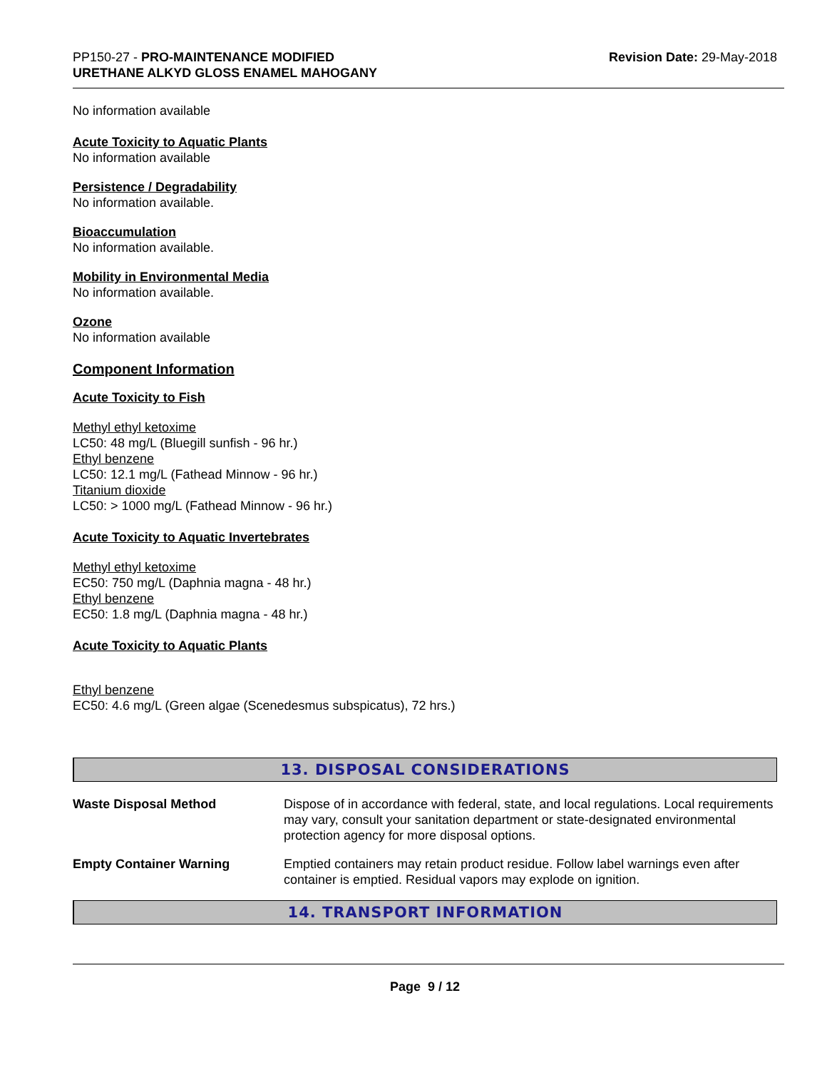PP150-27 - PRO-MAINTENANCE MODIFIED
URETHANE ALKYD GLOSS ENAMEL MAHOGANY
Revision Date: 29-May-2018
No information available
Acute Toxicity to Aquatic Plants
No information available
Persistence / Degradability
No information available.
Bioaccumulation
No information available.
Mobility in Environmental Media
No information available.
Ozone
No information available
Component Information
Acute Toxicity to Fish
Methyl ethyl ketoxime
LC50: 48 mg/L (Bluegill sunfish - 96 hr.)
Ethyl benzene
LC50: 12.1 mg/L (Fathead Minnow - 96 hr.)
Titanium dioxide
LC50: > 1000 mg/L (Fathead Minnow - 96 hr.)
Acute Toxicity to Aquatic Invertebrates
Methyl ethyl ketoxime
EC50: 750 mg/L (Daphnia magna - 48 hr.)
Ethyl benzene
EC50: 1.8 mg/L (Daphnia magna - 48 hr.)
Acute Toxicity to Aquatic Plants
Ethyl benzene
EC50: 4.6 mg/L (Green algae (Scenedesmus subspicatus), 72 hrs.)
13. DISPOSAL CONSIDERATIONS
| Waste Disposal Method | Dispose of in accordance with federal, state, and local regulations. Local requirements may vary, consult your sanitation department or state-designated environmental protection agency for more disposal options. |
| Empty Container Warning | Emptied containers may retain product residue. Follow label warnings even after container is emptied. Residual vapors may explode on ignition. |
14. TRANSPORT INFORMATION
Page 9 / 12